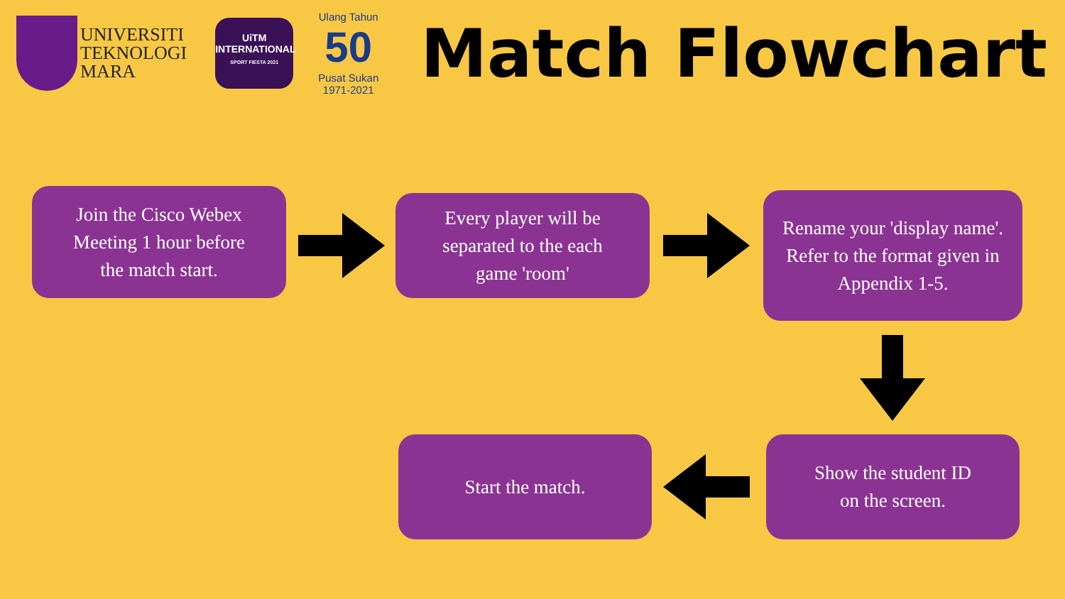UNIVERSITI
TEKNOLOGI
MARA
UiTM
INTERNATIONAL
SPORT FIESTA 2021
Ulang Tahun
50
Pusat Sukan
1971-2021
Match Flowchart
Join the Cisco Webex
Meeting 1 hour before
the match start.
Every player will be
separated to the each
game 'room'
Rename your 'display name'.
Refer to the format given in
Appendix 1-5.
Show the student ID
on the screen.
Start the match.